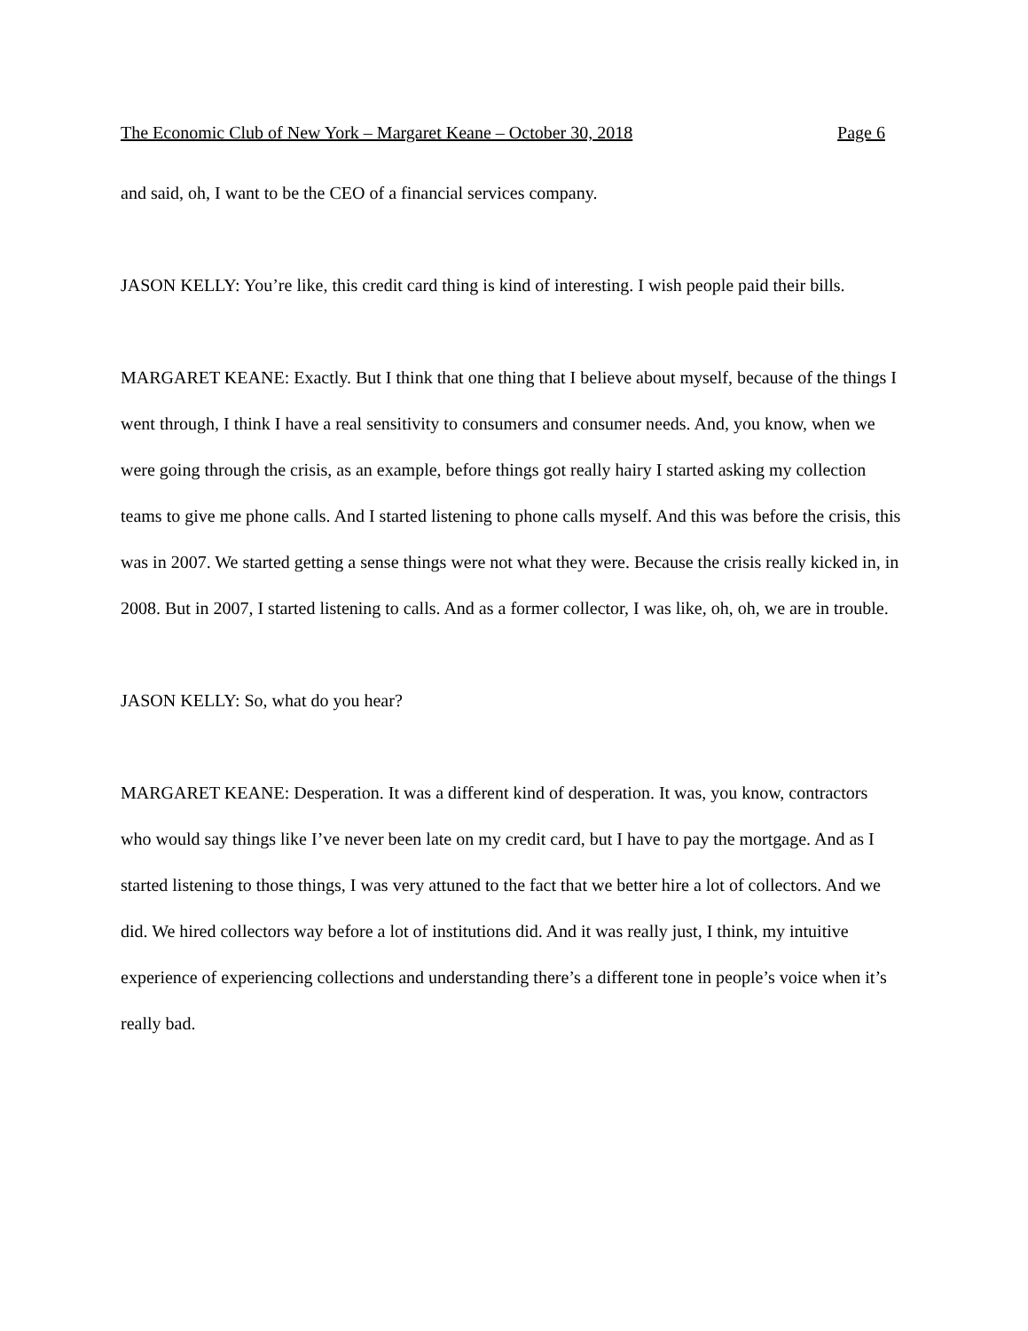The Economic Club of New York – Margaret Keane – October 30, 2018 Page 6
and said, oh, I want to be the CEO of a financial services company.
JASON KELLY: You’re like, this credit card thing is kind of interesting. I wish people paid their bills.
MARGARET KEANE: Exactly. But I think that one thing that I believe about myself, because of the things I went through, I think I have a real sensitivity to consumers and consumer needs. And, you know, when we were going through the crisis, as an example, before things got really hairy I started asking my collection teams to give me phone calls. And I started listening to phone calls myself. And this was before the crisis, this was in 2007. We started getting a sense things were not what they were. Because the crisis really kicked in, in 2008. But in 2007, I started listening to calls. And as a former collector, I was like, oh, oh, we are in trouble.
JASON KELLY: So, what do you hear?
MARGARET KEANE: Desperation. It was a different kind of desperation. It was, you know, contractors who would say things like I’ve never been late on my credit card, but I have to pay the mortgage. And as I started listening to those things, I was very attuned to the fact that we better hire a lot of collectors. And we did. We hired collectors way before a lot of institutions did. And it was really just, I think, my intuitive experience of experiencing collections and understanding there’s a different tone in people’s voice when it’s really bad.